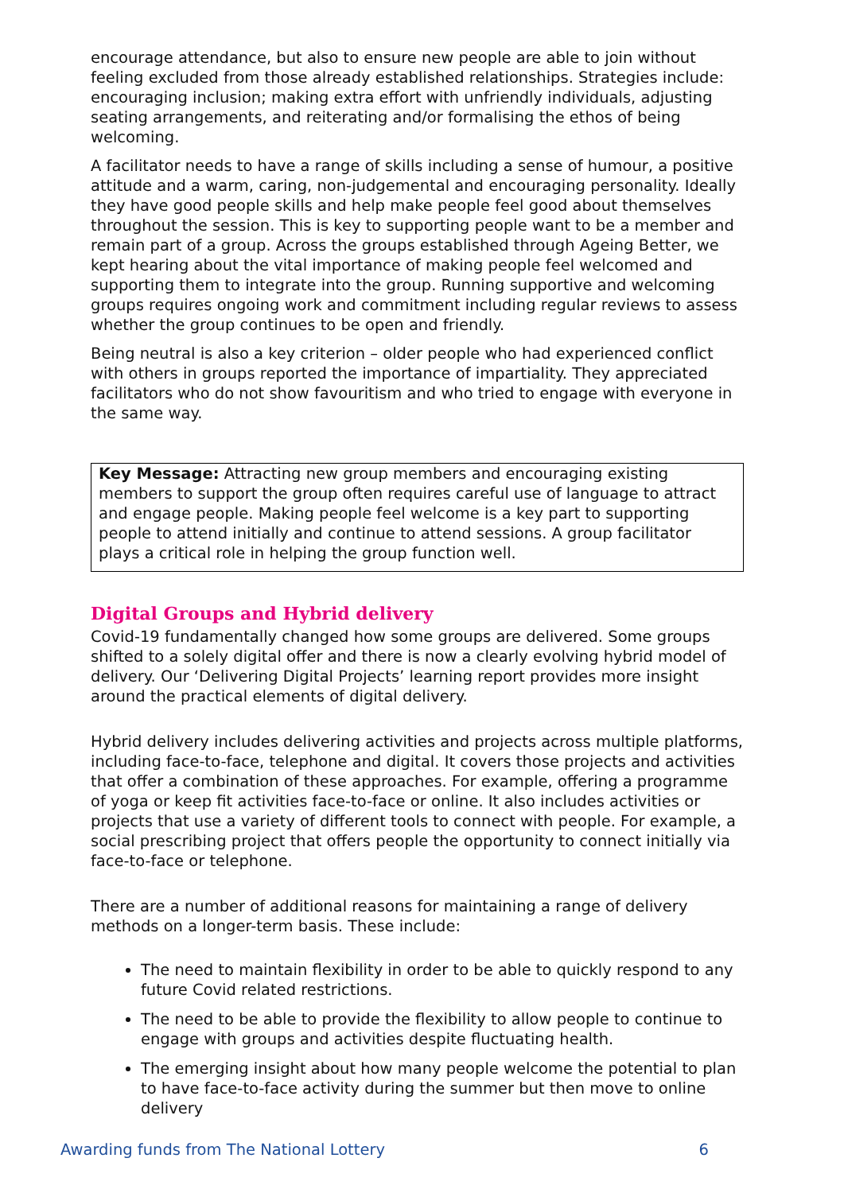encourage attendance, but also to ensure new people are able to join without feeling excluded from those already established relationships. Strategies include: encouraging inclusion; making extra effort with unfriendly individuals, adjusting seating arrangements, and reiterating and/or formalising the ethos of being welcoming.
A facilitator needs to have a range of skills including a sense of humour, a positive attitude and a warm, caring, non-judgemental and encouraging personality. Ideally they have good people skills and help make people feel good about themselves throughout the session. This is key to supporting people want to be a member and remain part of a group. Across the groups established through Ageing Better, we kept hearing about the vital importance of making people feel welcomed and supporting them to integrate into the group. Running supportive and welcoming groups requires ongoing work and commitment including regular reviews to assess whether the group continues to be open and friendly.
Being neutral is also a key criterion – older people who had experienced conflict with others in groups reported the importance of impartiality. They appreciated facilitators who do not show favouritism and who tried to engage with everyone in the same way.
Key Message: Attracting new group members and encouraging existing members to support the group often requires careful use of language to attract and engage people. Making people feel welcome is a key part to supporting people to attend initially and continue to attend sessions. A group facilitator plays a critical role in helping the group function well.
Digital Groups and Hybrid delivery
Covid-19 fundamentally changed how some groups are delivered. Some groups shifted to a solely digital offer and there is now a clearly evolving hybrid model of delivery. Our ‘Delivering Digital Projects’ learning report provides more insight around the practical elements of digital delivery.
Hybrid delivery includes delivering activities and projects across multiple platforms, including face-to-face, telephone and digital. It covers those projects and activities that offer a combination of these approaches. For example, offering a programme of yoga or keep fit activities face-to-face or online. It also includes activities or projects that use a variety of different tools to connect with people. For example, a social prescribing project that offers people the opportunity to connect initially via face-to-face or telephone.
There are a number of additional reasons for maintaining a range of delivery methods on a longer-term basis. These include:
The need to maintain flexibility in order to be able to quickly respond to any future Covid related restrictions.
The need to be able to provide the flexibility to allow people to continue to engage with groups and activities despite fluctuating health.
The emerging insight about how many people welcome the potential to plan to have face-to-face activity during the summer but then move to online delivery
Awarding funds from The National Lottery 6